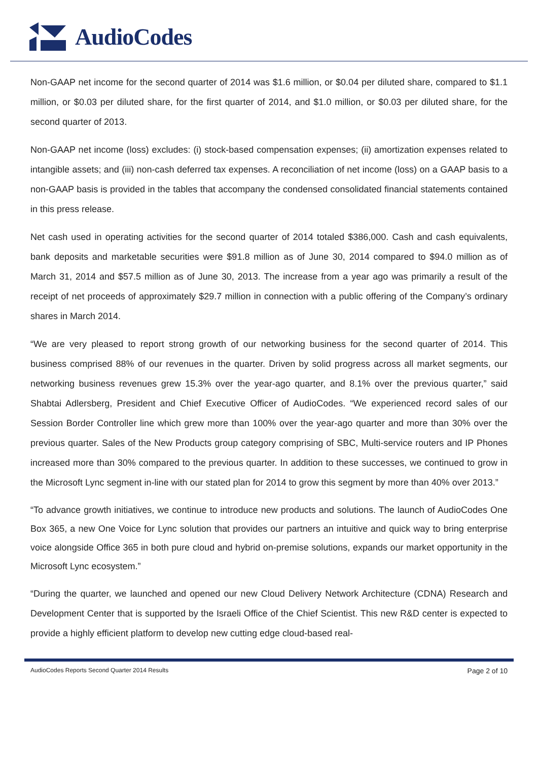AudioCodes
Non-GAAP net income for the second quarter of 2014 was $1.6 million, or $0.04 per diluted share, compared to $1.1 million, or $0.03 per diluted share, for the first quarter of 2014, and $1.0 million, or $0.03 per diluted share, for the second quarter of 2013.
Non-GAAP net income (loss) excludes: (i) stock-based compensation expenses; (ii) amortization expenses related to intangible assets; and (iii) non-cash deferred tax expenses. A reconciliation of net income (loss) on a GAAP basis to a non-GAAP basis is provided in the tables that accompany the condensed consolidated financial statements contained in this press release.
Net cash used in operating activities for the second quarter of 2014 totaled $386,000. Cash and cash equivalents, bank deposits and marketable securities were $91.8 million as of June 30, 2014 compared to $94.0 million as of March 31, 2014 and $57.5 million as of June 30, 2013. The increase from a year ago was primarily a result of the receipt of net proceeds of approximately $29.7 million in connection with a public offering of the Company’s ordinary shares in March 2014.
“We are very pleased to report strong growth of our networking business for the second quarter of 2014. This business comprised 88% of our revenues in the quarter. Driven by solid progress across all market segments, our networking business revenues grew 15.3% over the year-ago quarter, and 8.1% over the previous quarter,” said Shabtai Adlersberg, President and Chief Executive Officer of AudioCodes. “We experienced record sales of our Session Border Controller line which grew more than 100% over the year-ago quarter and more than 30% over the previous quarter. Sales of the New Products group category comprising of SBC, Multi-service routers and IP Phones increased more than 30% compared to the previous quarter. In addition to these successes, we continued to grow in the Microsoft Lync segment in-line with our stated plan for 2014 to grow this segment by more than 40% over 2013.”
“To advance growth initiatives, we continue to introduce new products and solutions. The launch of AudioCodes One Box 365, a new One Voice for Lync solution that provides our partners an intuitive and quick way to bring enterprise voice alongside Office 365 in both pure cloud and hybrid on-premise solutions, expands our market opportunity in the Microsoft Lync ecosystem.”
“During the quarter, we launched and opened our new Cloud Delivery Network Architecture (CDNA) Research and Development Center that is supported by the Israeli Office of the Chief Scientist. This new R&D center is expected to provide a highly efficient platform to develop new cutting edge cloud-based real-
AudioCodes Reports Second Quarter 2014 Results Page 2 of 10